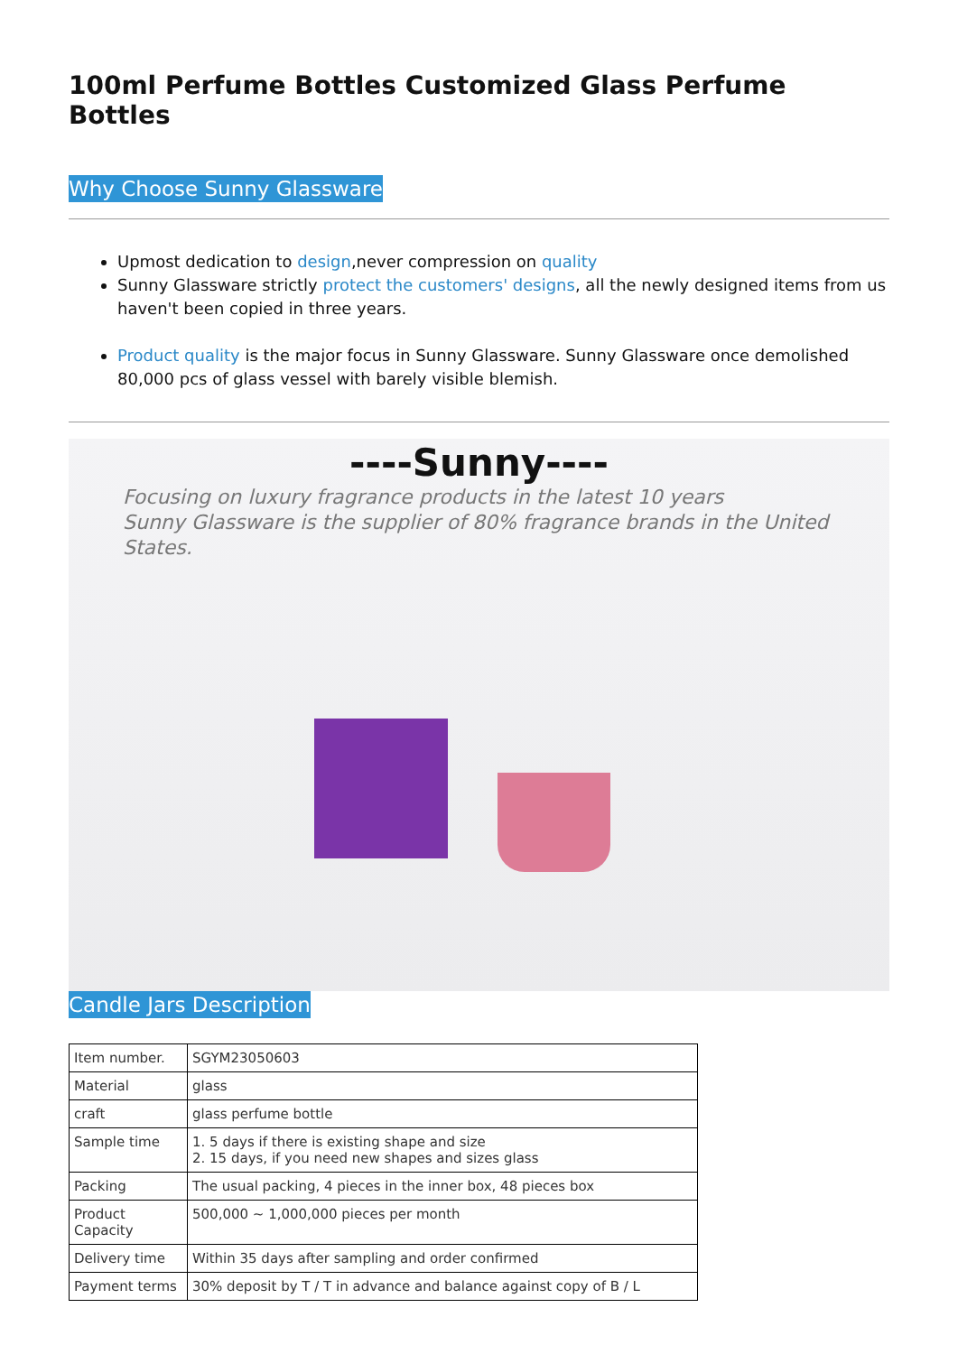100ml Perfume Bottles Customized Glass Perfume Bottles
Why Choose Sunny Glassware
Upmost dedication to design,never compression on quality
Sunny Glassware strictly protect the customers' designs, all the newly designed items from us haven't been copied in three years.
Product quality is the major focus in Sunny Glassware. Sunny Glassware once demolished 80,000 pcs of glass vessel with barely visible blemish.
----Sunny----
Focusing on luxury fragrance products in the latest 10 years
Sunny Glassware is the supplier of 80% fragrance brands in the United States.
Candle Jars Description
| Item number. | SGYM23050603 |
| Material | glass |
| craft | glass perfume bottle |
| Sample time | 1. 5 days if there is existing shape and size 2. 15 days, if you need new shapes and sizes glass |
| Packing | The usual packing, 4 pieces in the inner box, 48 pieces box |
| Product Capacity | 500,000 ~ 1,000,000 pieces per month |
| Delivery time | Within 35 days after sampling and order confirmed |
| Payment terms | 30% deposit by T / T in advance and balance against copy of B / L |